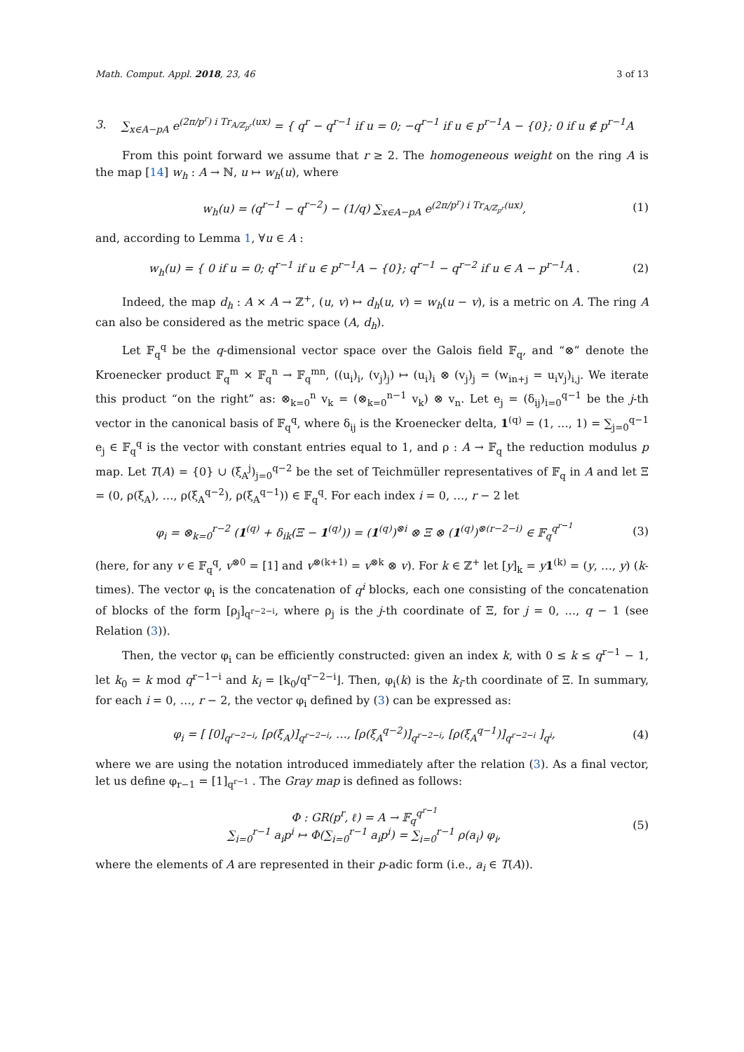Math. Comput. Appl. 2018, 23, 46 3 of 13
3. ∑<sub>x∈A−pA</sub> e<sup>(2π/p<sup>r</sup>) i Tr<sub>A/ℤ<sub>p<sup>r</sup></sub></sub>(ux)</sup> = { q<sup>r</sup> − q<sup>r−1</sup> if u = 0; −q<sup>r−1</sup> if u ∈ p<sup>r−1</sup>A − {0}; 0 if u ∉ p<sup>r−1</sup>A
From this point forward we assume that r ≥ 2. The homogeneous weight on the ring A is the map [14] w<sub>h</sub> : A → ℕ, u ↦ w<sub>h</sub>(u), where
w<sub>h</sub>(u) = (q<sup>r−1</sup> − q<sup>r−2</sup>) − (1/q) ∑<sub>x∈A−pA</sub> e<sup>(2π/p<sup>r</sup>) i Tr<sub>A/ℤ<sub>p<sup>r</sup></sub></sub>(ux)</sup>, (1)
and, according to Lemma 1, ∀u ∈ A :
w<sub>h</sub>(u) = { 0 if u = 0; q<sup>r−1</sup> if u ∈ p<sup>r−1</sup>A − {0}; q<sup>r−1</sup> − q<sup>r−2</sup> if u ∈ A − p<sup>r−1</sup>A . (2)
Indeed, the map d<sub>h</sub> : A × A → ℤ<sup>+</sup>, (u, v) ↦ d<sub>h</sub>(u, v) = w<sub>h</sub>(u − v), is a metric on A. The ring A can also be considered as the metric space (A, d<sub>h</sub>).
Let 𝔽<sub>q</sub><sup>q</sup> be the q-dimensional vector space over the Galois field 𝔽<sub>q</sub>, and “⊗” denote the Kroenecker product 𝔽<sub>q</sub><sup>m</sup> × 𝔽<sub>q</sub><sup>n</sup> → 𝔽<sub>q</sub><sup>mn</sup>, ((u<sub>i</sub>)<sub>i</sub>, (v<sub>j</sub>)<sub>j</sub>) ↦ (u<sub>i</sub>)<sub>i</sub> ⊗ (v<sub>j</sub>)<sub>j</sub> = (w<sub>in+j</sub> = u<sub>i</sub>v<sub>j</sub>)<sub>i,j</sub>. We iterate this product “on the right” as: ⊗<sub>k=0</sub><sup>n</sup> v<sub>k</sub> = (⊗<sub>k=0</sub><sup>n−1</sup> v<sub>k</sub>) ⊗ v<sub>n</sub>. Let e<sub>j</sub> = (δ<sub>ij</sub>)<sub>i=0</sub><sup>q−1</sup> be the j-th vector in the canonical basis of 𝔽<sub>q</sub><sup>q</sup>, where δ<sub>ij</sub> is the Kroenecker delta, 1<sup>(q)</sup> = (1, …, 1) = ∑<sub>j=0</sub><sup>q−1</sup> e<sub>j</sub> ∈ 𝔽<sub>q</sub><sup>q</sup> is the vector with constant entries equal to 1, and ρ : A → 𝔽<sub>q</sub> the reduction modulus p map. Let T(A) = {0} ∪ (ξ<sub>A</sub><sup>j</sup>)<sub>j=0</sub><sup>q−2</sup> be the set of Teichmüller representatives of 𝔽<sub>q</sub> in A and let Ξ = (0, ρ(ξ<sub>A</sub>), …, ρ(ξ<sub>A</sub><sup>q−2</sup>), ρ(ξ<sub>A</sub><sup>q−1</sup>)) ∈ 𝔽<sub>q</sub><sup>q</sup>. For each index i = 0, …, r − 2 let
φ<sub>i</sub> = ⊗<sub>k=0</sub><sup>r−2</sup> (1<sup>(q)</sup> + δ<sub>ik</sub>(Ξ − 1<sup>(q)</sup>)) = (1<sup>(q)</sup>)<sup>⊗i</sup> ⊗ Ξ ⊗ (1<sup>(q)</sup>)<sup>⊗(r−2−i)</sup> ∈ 𝔽<sub>q</sub><sup>q<sup>r−1</sup></sup> (3)
(here, for any v ∈ 𝔽<sub>q</sub><sup>q</sup>, v<sup>⊗0</sup> = [1] and v<sup>⊗(k+1)</sup> = v<sup>⊗k</sup> ⊗ v). For k ∈ ℤ<sup>+</sup> let [y]<sub>k</sub> = y 1<sup>(k)</sup> = (y, …, y) (k-times). The vector φ<sub>i</sub> is the concatenation of q<sup>i</sup> blocks, each one consisting of the concatenation of blocks of the form [ρ<sub>j</sub>]<sub>q<sup>r−2−i</sup></sub>, where ρ<sub>j</sub> is the j-th coordinate of Ξ, for j = 0, …, q − 1 (see Relation (3)).
Then, the vector φ<sub>i</sub> can be efficiently constructed: given an index k, with 0 ≤ k ≤ q<sup>r−1</sup> − 1, let k<sub>0</sub> = k mod q<sup>r−1−i</sup> and k<sub>i</sub> = ⌊k<sub>0</sub>/q<sup>r−2−i</sup>⌋. Then, φ<sub>i</sub>(k) is the k<sub>i</sub>-th coordinate of Ξ. In summary, for each i = 0, …, r − 2, the vector φ<sub>i</sub> defined by (3) can be expressed as:
φ<sub>i</sub> = [ [0]<sub>q<sup>r−2−i</sup></sub>, [ρ(ξ<sub>A</sub>)]<sub>q<sup>r−2−i</sup></sub>, …, [ρ(ξ<sub>A</sub><sup>q−2</sup>)]<sub>q<sup>r−2−i</sup></sub>, [ρ(ξ<sub>A</sub><sup>q−1</sup>)]<sub>q<sup>r−2−i</sup></sub> ]<sub>q<sup>i</sup></sub>, (4)
where we are using the notation introduced immediately after the relation (3). As a final vector, let us define φ<sub>r−1</sub> = [1]<sub>q<sup>r−1</sup></sub> . The Gray map is defined as follows:
Φ : GR(p<sup>r</sup>, ℓ) = A → 𝔽<sub>q</sub><sup>q<sup>r−1</sup></sup>
∑<sub>i=0</sub><sup>r−1</sup> a<sub>i</sub>p<sup>i</sup> ↦ Φ(∑<sub>i=0</sub><sup>r−1</sup> a<sub>i</sub>p<sup>i</sup>) = ∑<sub>i=0</sub><sup>r−1</sup> ρ(a<sub>i</sub>) φ<sub>i</sub>, (5)
where the elements of A are represented in their p-adic form (i.e., a<sub>i</sub> ∈ T(A)).